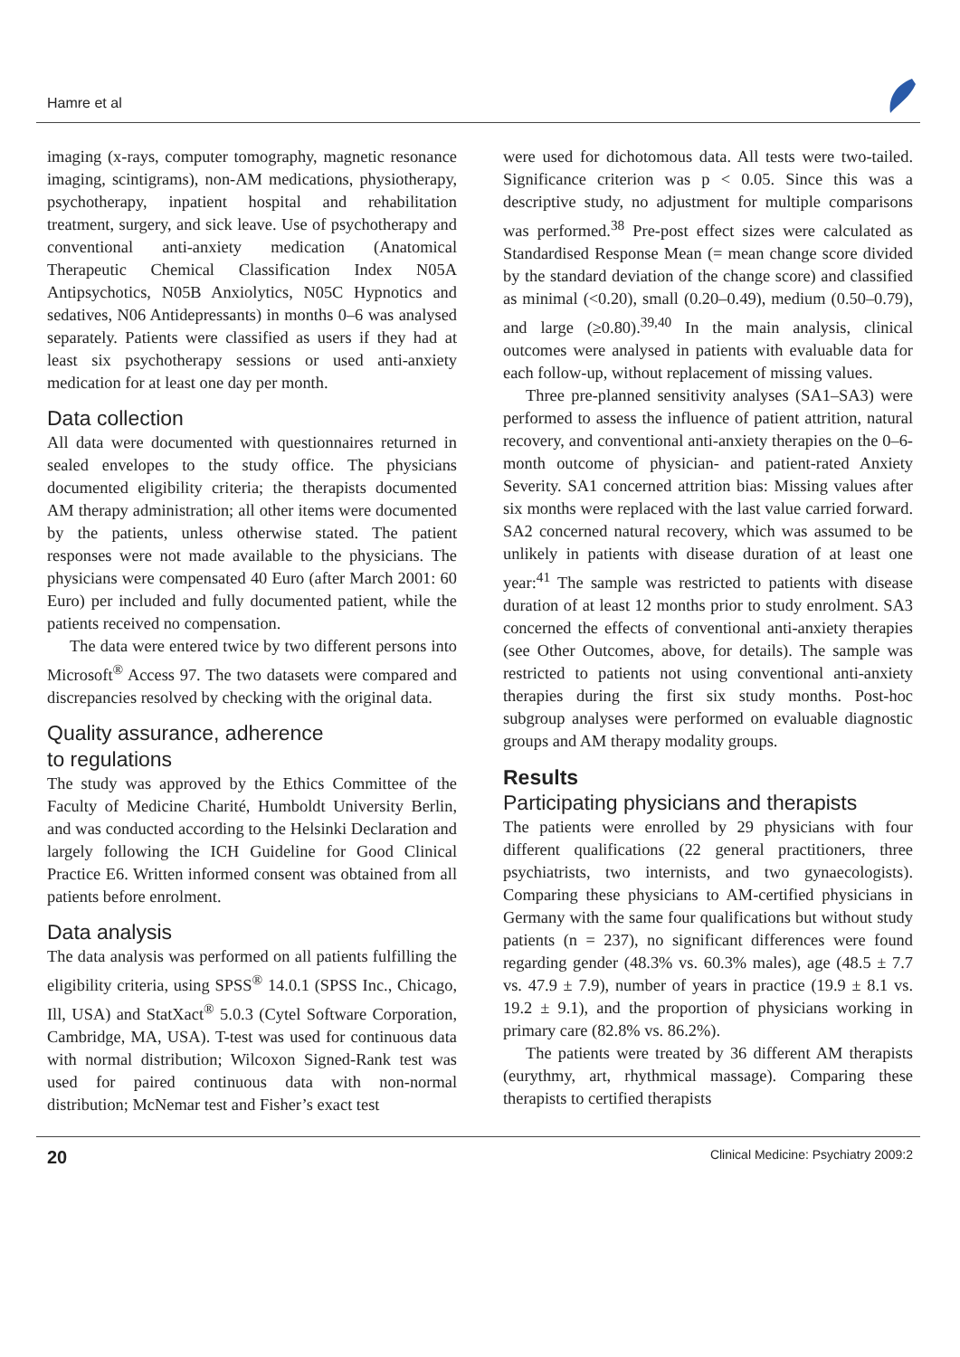Hamre et al
imaging (x-rays, computer tomography, magnetic resonance imaging, scintigrams), non-AM medications, physiotherapy, psychotherapy, inpatient hospital and rehabilitation treatment, surgery, and sick leave. Use of psychotherapy and conventional anti-anxiety medication (Anatomical Therapeutic Chemical Classification Index N05A Antipsychotics, N05B Anxiolytics, N05C Hypnotics and sedatives, N06 Antidepressants) in months 0–6 was analysed separately. Patients were classified as users if they had at least six psychotherapy sessions or used anti-anxiety medication for at least one day per month.
Data collection
All data were documented with questionnaires returned in sealed envelopes to the study office. The physicians documented eligibility criteria; the therapists documented AM therapy administration; all other items were documented by the patients, unless otherwise stated. The patient responses were not made available to the physicians. The physicians were compensated 40 Euro (after March 2001: 60 Euro) per included and fully documented patient, while the patients received no compensation.
The data were entered twice by two different persons into Microsoft<sup>®</sup> Access 97. The two datasets were compared and discrepancies resolved by checking with the original data.
Quality assurance, adherence
to regulations
The study was approved by the Ethics Committee of the Faculty of Medicine Charité, Humboldt University Berlin, and was conducted according to the Helsinki Declaration and largely following the ICH Guideline for Good Clinical Practice E6. Written informed consent was obtained from all patients before enrolment.
Data analysis
The data analysis was performed on all patients fulfilling the eligibility criteria, using SPSS<sup>®</sup> 14.0.1 (SPSS Inc., Chicago, Ill, USA) and StatXact<sup>®</sup> 5.0.3 (Cytel Software Corporation, Cambridge, MA, USA). T-test was used for continuous data with normal distribution; Wilcoxon Signed-Rank test was used for paired continuous data with non-normal distribution; McNemar test and Fisher’s exact test
were used for dichotomous data. All tests were two-tailed. Significance criterion was p < 0.05. Since this was a descriptive study, no adjustment for multiple comparisons was performed.<sup>38</sup> Pre-post effect sizes were calculated as Standardised Response Mean (= mean change score divided by the standard deviation of the change score) and classified as minimal (<0.20), small (0.20–0.49), medium (0.50–0.79), and large (≥0.80).<sup>39,40</sup> In the main analysis, clinical outcomes were analysed in patients with evaluable data for each follow-up, without replacement of missing values.
Three pre-planned sensitivity analyses (SA1–SA3) were performed to assess the influence of patient attrition, natural recovery, and conventional anti-anxiety therapies on the 0–6-month outcome of physician- and patient-rated Anxiety Severity. SA1 concerned attrition bias: Missing values after six months were replaced with the last value carried forward. SA2 concerned natural recovery, which was assumed to be unlikely in patients with disease duration of at least one year:<sup>41</sup> The sample was restricted to patients with disease duration of at least 12 months prior to study enrolment. SA3 concerned the effects of conventional anti-anxiety therapies (see Other Outcomes, above, for details). The sample was restricted to patients not using conventional anti-anxiety therapies during the first six study months. Post-hoc subgroup analyses were performed on evaluable diagnostic groups and AM therapy modality groups.
Results
Participating physicians and therapists
The patients were enrolled by 29 physicians with four different qualifications (22 general practitioners, three psychiatrists, two internists, and two gynaecologists). Comparing these physicians to AM-certified physicians in Germany with the same four qualifications but without study patients (n = 237), no significant differences were found regarding gender (48.3% vs. 60.3% males), age (48.5 ± 7.7 vs. 47.9 ± 7.9), number of years in practice (19.9 ± 8.1 vs. 19.2 ± 9.1), and the proportion of physicians working in primary care (82.8% vs. 86.2%).
The patients were treated by 36 different AM therapists (eurythmy, art, rhythmical massage). Comparing these therapists to certified therapists
20 Clinical Medicine: Psychiatry 2009:2